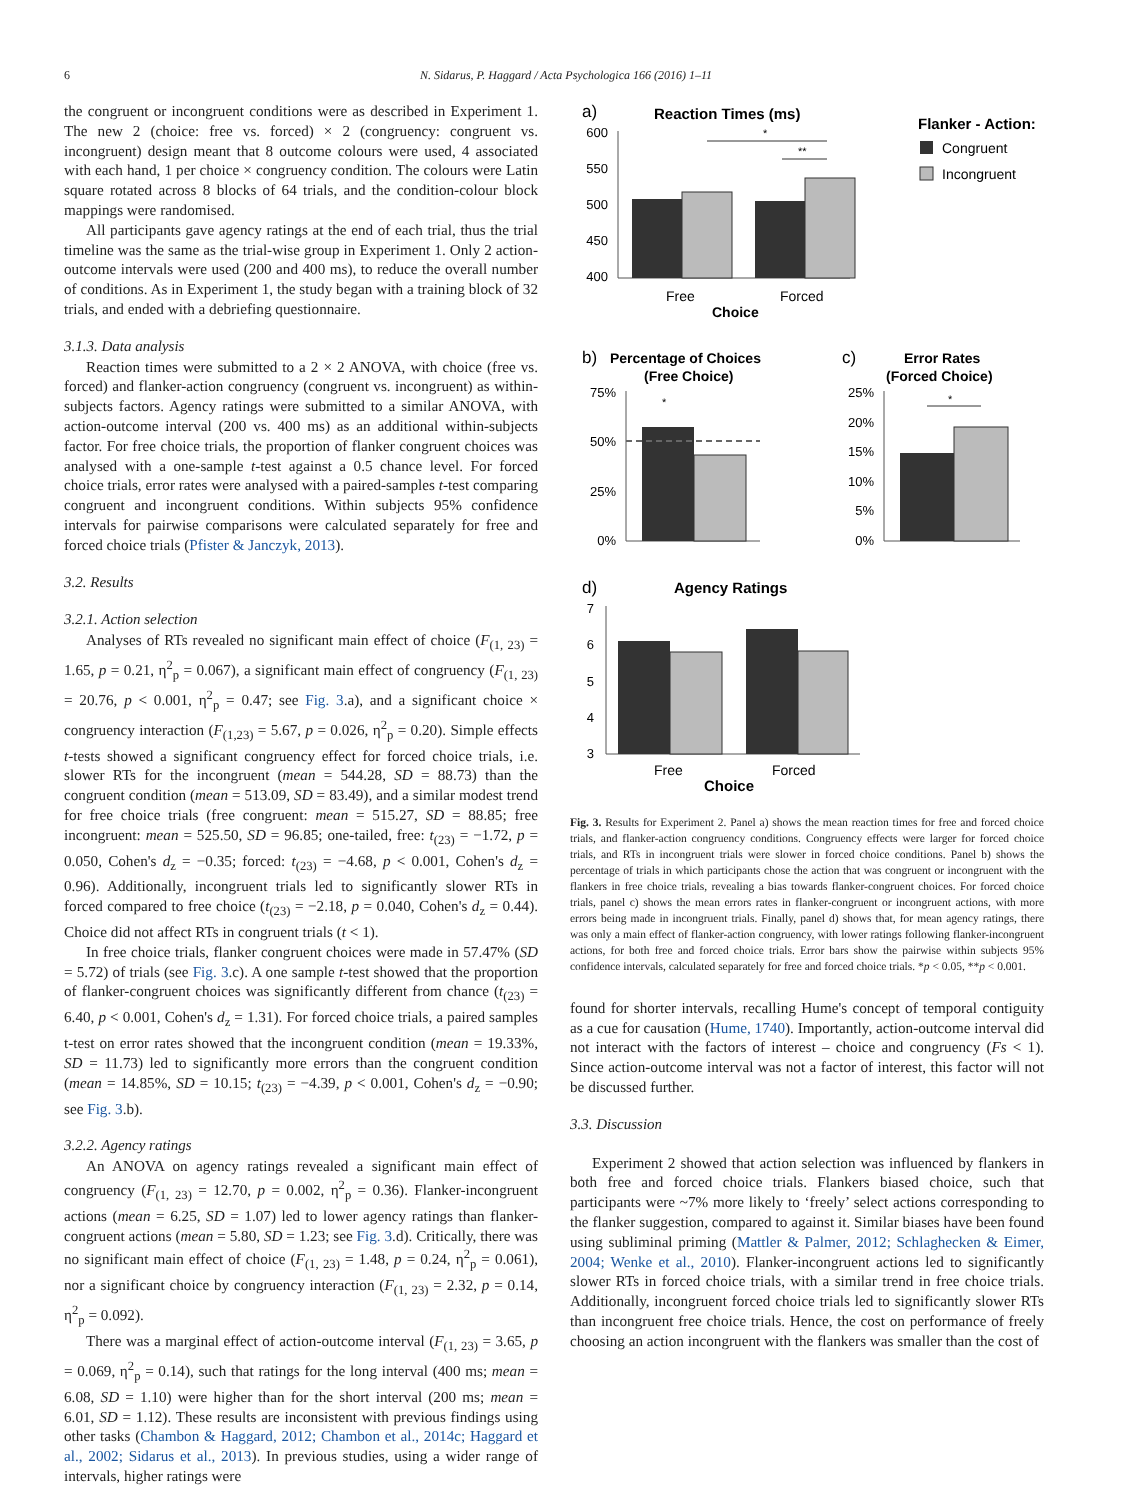6 N. Sidarus, P. Haggard / Acta Psychologica 166 (2016) 1–11
the congruent or incongruent conditions were as described in Experiment 1. The new 2 (choice: free vs. forced) × 2 (congruency: congruent vs. incongruent) design meant that 8 outcome colours were used, 4 associated with each hand, 1 per choice × congruency condition. The colours were Latin square rotated across 8 blocks of 64 trials, and the condition-colour block mappings were randomised.
All participants gave agency ratings at the end of each trial, thus the trial timeline was the same as the trial-wise group in Experiment 1. Only 2 action-outcome intervals were used (200 and 400 ms), to reduce the overall number of conditions. As in Experiment 1, the study began with a training block of 32 trials, and ended with a debriefing questionnaire.
3.1.3. Data analysis
Reaction times were submitted to a 2 × 2 ANOVA, with choice (free vs. forced) and flanker-action congruency (congruent vs. incongruent) as within-subjects factors. Agency ratings were submitted to a similar ANOVA, with action-outcome interval (200 vs. 400 ms) as an additional within-subjects factor. For free choice trials, the proportion of flanker congruent choices was analysed with a one-sample t-test against a 0.5 chance level. For forced choice trials, error rates were analysed with a paired-samples t-test comparing congruent and incongruent conditions. Within subjects 95% confidence intervals for pairwise comparisons were calculated separately for free and forced choice trials (Pfister & Janczyk, 2013).
3.2. Results
3.2.1. Action selection
Analyses of RTs revealed no significant main effect of choice (F<sub>(1, 23)</sub> = 1.65, p = 0.21, η<sup>2</sup><sub>p</sub> = 0.067), a significant main effect of congruency (F<sub>(1, 23)</sub> = 20.76, p < 0.001, η<sup>2</sup><sub>p</sub> = 0.47; see Fig. 3.a), and a significant choice × congruency interaction (F<sub>(1,23)</sub> = 5.67, p = 0.026, η<sup>2</sup><sub>p</sub> = 0.20). Simple effects t-tests showed a significant congruency effect for forced choice trials, i.e. slower RTs for the incongruent (mean = 544.28, SD = 88.73) than the congruent condition (mean = 513.09, SD = 83.49), and a similar modest trend for free choice trials (free congruent: mean = 515.27, SD = 88.85; free incongruent: mean = 525.50, SD = 96.85; one-tailed, free: t<sub>(23)</sub> = −1.72, p = 0.050, Cohen's d<sub>z</sub> = −0.35; forced: t<sub>(23)</sub> = −4.68, p < 0.001, Cohen's d<sub>z</sub> = 0.96). Additionally, incongruent trials led to significantly slower RTs in forced compared to free choice (t<sub>(23)</sub> = −2.18, p = 0.040, Cohen's d<sub>z</sub> = 0.44). Choice did not affect RTs in congruent trials (t < 1).
In free choice trials, flanker congruent choices were made in 57.47% (SD = 5.72) of trials (see Fig. 3.c). A one sample t-test showed that the proportion of flanker-congruent choices was significantly different from chance (t<sub>(23)</sub> = 6.40, p < 0.001, Cohen's d<sub>z</sub> = 1.31). For forced choice trials, a paired samples t-test on error rates showed that the incongruent condition (mean = 19.33%, SD = 11.73) led to significantly more errors than the congruent condition (mean = 14.85%, SD = 10.15; t<sub>(23)</sub> = −4.39, p < 0.001, Cohen's d<sub>z</sub> = −0.90; see Fig. 3.b).
3.2.2. Agency ratings
An ANOVA on agency ratings revealed a significant main effect of congruency (F<sub>(1, 23)</sub> = 12.70, p = 0.002, η<sup>2</sup><sub>p</sub> = 0.36). Flanker-incongruent actions (mean = 6.25, SD = 1.07) led to lower agency ratings than flanker-congruent actions (mean = 5.80, SD = 1.23; see Fig. 3.d). Critically, there was no significant main effect of choice (F<sub>(1, 23)</sub> = 1.48, p = 0.24, η<sup>2</sup><sub>p</sub> = 0.061), nor a significant choice by congruency interaction (F<sub>(1, 23)</sub> = 2.32, p = 0.14, η<sup>2</sup><sub>p</sub> = 0.092).
There was a marginal effect of action-outcome interval (F<sub>(1, 23)</sub> = 3.65, p = 0.069, η<sup>2</sup><sub>p</sub> = 0.14), such that ratings for the long interval (400 ms; mean = 6.08, SD = 1.10) were higher than for the short interval (200 ms; mean = 6.01, SD = 1.12). These results are inconsistent with previous findings using other tasks (Chambon & Haggard, 2012; Chambon et al., 2014c; Haggard et al., 2002; Sidarus et al., 2013). In previous studies, using a wider range of intervals, higher ratings were
a)
Reaction Times (ms)
600
550
500
450
400
*
**
Free
Forced
Choice
Flanker - Action:
Congruent
Incongruent
b)
Percentage of Choices
(Free Choice)
75%
50%
25%
0%
*
c)
Error Rates
(Forced Choice)
25%
20%
15%
10%
5%
0%
*
d)
Agency Ratings
7
6
5
4
3
Free
Forced
Choice
Fig. 3. Results for Experiment 2. Panel a) shows the mean reaction times for free and forced choice trials, and flanker-action congruency conditions. Congruency effects were larger for forced choice trials, and RTs in incongruent trials were slower in forced choice conditions. Panel b) shows the percentage of trials in which participants chose the action that was congruent or incongruent with the flankers in free choice trials, revealing a bias towards flanker-congruent choices. For forced choice trials, panel c) shows the mean errors rates in flanker-congruent or incongruent actions, with more errors being made in incongruent trials. Finally, panel d) shows that, for mean agency ratings, there was only a main effect of flanker-action congruency, with lower ratings following flanker-incongruent actions, for both free and forced choice trials. Error bars show the pairwise within subjects 95% confidence intervals, calculated separately for free and forced choice trials. *p < 0.05, **p < 0.001.
found for shorter intervals, recalling Hume's concept of temporal contiguity as a cue for causation (Hume, 1740). Importantly, action-outcome interval did not interact with the factors of interest – choice and congruency (Fs < 1). Since action-outcome interval was not a factor of interest, this factor will not be discussed further.
3.3. Discussion
Experiment 2 showed that action selection was influenced by flankers in both free and forced choice trials. Flankers biased choice, such that participants were ~7% more likely to ‘freely’ select actions corresponding to the flanker suggestion, compared to against it. Similar biases have been found using subliminal priming (Mattler & Palmer, 2012; Schlaghecken & Eimer, 2004; Wenke et al., 2010). Flanker-incongruent actions led to significantly slower RTs in forced choice trials, with a similar trend in free choice trials. Additionally, incongruent forced choice trials led to significantly slower RTs than incongruent free choice trials. Hence, the cost on performance of freely choosing an action incongruent with the flankers was smaller than the cost of